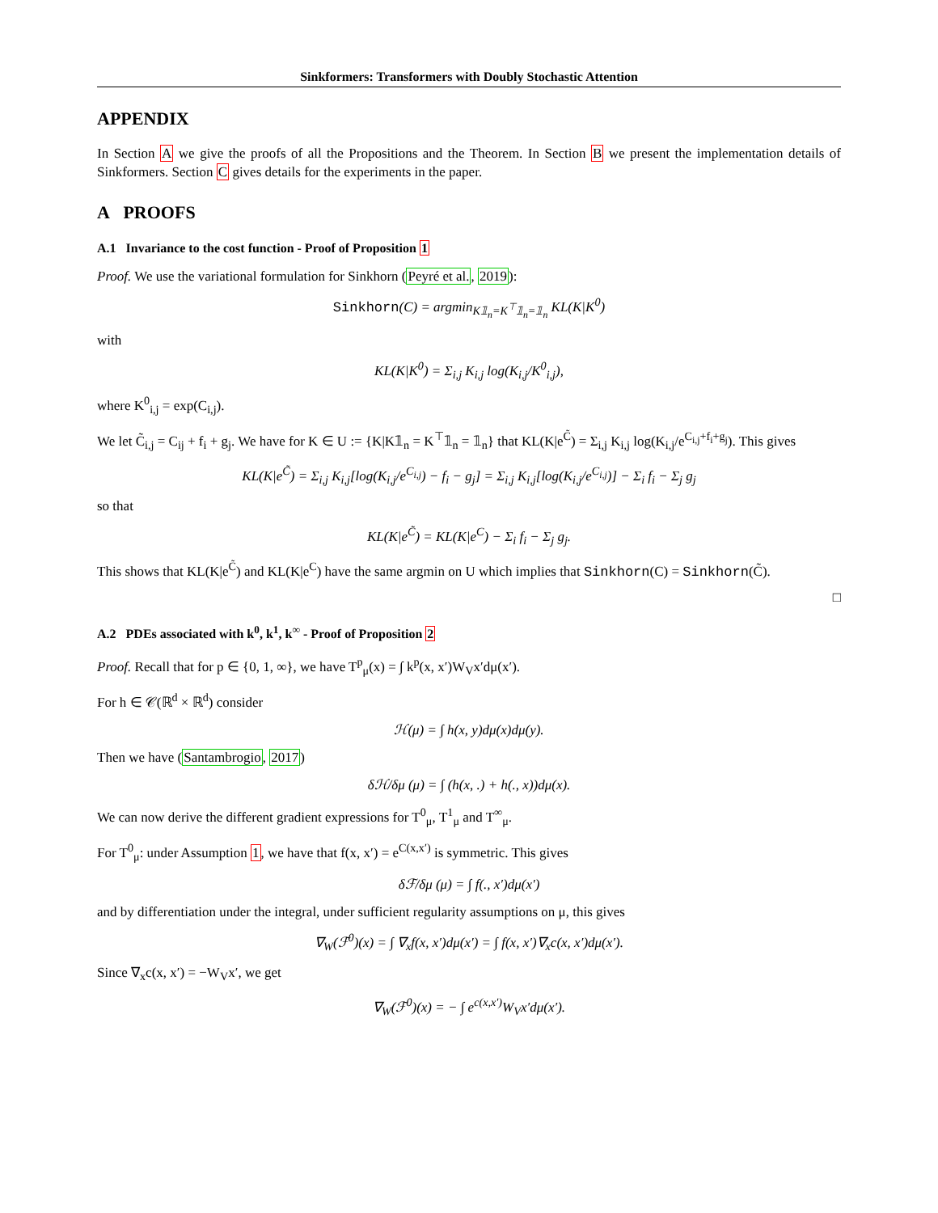Sinkformers: Transformers with Doubly Stochastic Attention
APPENDIX
In Section A we give the proofs of all the Propositions and the Theorem. In Section B we present the implementation details of Sinkformers. Section C gives details for the experiments in the paper.
A PROOFS
A.1 Invariance to the cost function - Proof of Proposition 1
Proof. We use the variational formulation for Sinkhorn (Peyré et al., 2019):
Sinkhorn(C) = argmin<sub>K𝟙<sub>n</sub>=K<sup>⊤</sup>𝟙<sub>n</sub>=𝟙<sub>n</sub></sub> KL(K|K<sup>0</sup>)
with
KL(K|K<sup>0</sup>) = Σ<sub>i,j</sub> K<sub>i,j</sub> log(K<sub>i,j</sub>/K<sup>0</sup><sub>i,j</sub>),
where K<sup>0</sup><sub>i,j</sub> = exp(C<sub>i,j</sub>).
We let C̃<sub>i,j</sub> = C<sub>ij</sub> + f<sub>i</sub> + g<sub>j</sub>. We have for K ∈ U := {K|K𝟙<sub>n</sub> = K<sup>⊤</sup>𝟙<sub>n</sub> = 𝟙<sub>n</sub>} that KL(K|e<sup>C̃</sup>) = Σ<sub>i,j</sub> K<sub>i,j</sub> log(K<sub>i,j</sub>/e<sup>C<sub>i,j</sub>+f<sub>i</sub>+g<sub>j</sub></sup>). This gives
KL(K|e<sup>C̃</sup>) = Σ<sub>i,j</sub> K<sub>i,j</sub>[log(K<sub>i,j</sub>/e<sup>C<sub>i,j</sub></sup>) − f<sub>i</sub> − g<sub>j</sub>] = Σ<sub>i,j</sub> K<sub>i,j</sub>[log(K<sub>i,j</sub>/e<sup>C<sub>i,j</sub></sup>)] − Σ<sub>i</sub> f<sub>i</sub> − Σ<sub>j</sub> g<sub>j</sub>
so that
KL(K|e<sup>C̃</sup>) = KL(K|e<sup>C</sup>) − Σ<sub>i</sub> f<sub>i</sub> − Σ<sub>j</sub> g<sub>j</sub>.
This shows that KL(K|e<sup>C̃</sup>) and KL(K|e<sup>C</sup>) have the same argmin on U which implies that Sinkhorn(C) = Sinkhorn(C̃).
□
A.2 PDEs associated with k<sup>0</sup>, k<sup>1</sup>, k<sup>∞</sup> - Proof of Proposition 2
Proof. Recall that for p ∈ {0, 1, ∞}, we have T<sup>p</sup><sub>μ</sub>(x) = ∫ k<sup>p</sup>(x, x′)W<sub>V</sub>x′dμ(x′).
For h ∈ 𝒞(ℝ<sup>d</sup> × ℝ<sup>d</sup>) consider
ℋ(μ) = ∫ h(x, y)dμ(x)dμ(y).
Then we have (Santambrogio, 2017)
δℋ/δμ (μ) = ∫ (h(x, .) + h(., x))dμ(x).
We can now derive the different gradient expressions for T<sup>0</sup><sub>μ</sub>, T<sup>1</sup><sub>μ</sub> and T<sup>∞</sup><sub>μ</sub>.
For T<sup>0</sup><sub>μ</sub>: under Assumption 1, we have that f(x, x′) = e<sup>C(x,x′)</sup> is symmetric. This gives
δℱ/δμ (μ) = ∫ f(., x′)dμ(x′)
and by differentiation under the integral, under sufficient regularity assumptions on μ, this gives
∇<sub>W</sub>(ℱ<sup>0</sup>)(x) = ∫ ∇<sub>x</sub>f(x, x′)dμ(x′) = ∫ f(x, x′)∇<sub>x</sub>c(x, x′)dμ(x′).
Since ∇<sub>x</sub>c(x, x′) = −W<sub>V</sub>x′, we get
∇<sub>W</sub>(ℱ<sup>0</sup>)(x) = − ∫ e<sup>c(x,x′)</sup>W<sub>V</sub>x′dμ(x′).